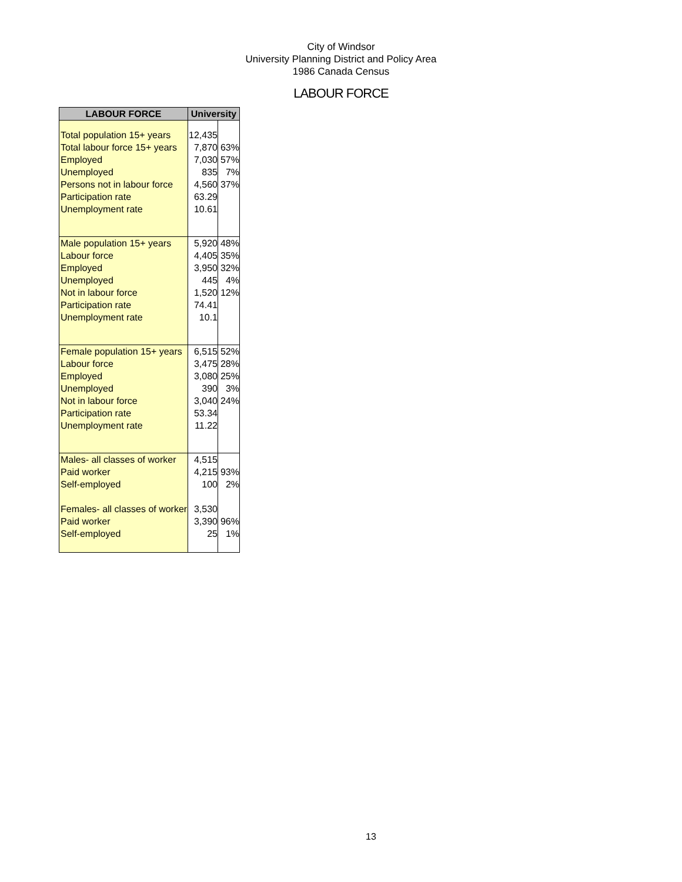City of Windsor
University Planning District and Policy Area
1986 Canada Census
LABOUR FORCE
| LABOUR FORCE | University | |
| --- | --- | --- |
| Total population 15+ years | 12,435 | |
| Total labour force 15+ years | 7,870 | 63% |
| Employed | 7,030 | 57% |
| Unemployed | 835 | 7% |
| Persons not in labour force | 4,560 | 37% |
| Participation rate | 63.29 | |
| Unemployment rate | 10.61 | |
| Male population 15+ years | 5,920 | 48% |
| Labour force | 4,405 | 35% |
| Employed | 3,950 | 32% |
| Unemployed | 445 | 4% |
| Not in labour force | 1,520 | 12% |
| Participation rate | 74.41 | |
| Unemployment rate | 10.1 | |
| Female population 15+ years | 6,515 | 52% |
| Labour force | 3,475 | 28% |
| Employed | 3,080 | 25% |
| Unemployed | 390 | 3% |
| Not in labour force | 3,040 | 24% |
| Participation rate | 53.34 | |
| Unemployment rate | 11.22 | |
| Males- all classes of worker | 4,515 | |
| Paid worker | 4,215 | 93% |
| Self-employed | 100 | 2% |
| Females- all classes of worker | 3,530 | |
| Paid worker | 3,390 | 96% |
| Self-employed | 25 | 1% |
13